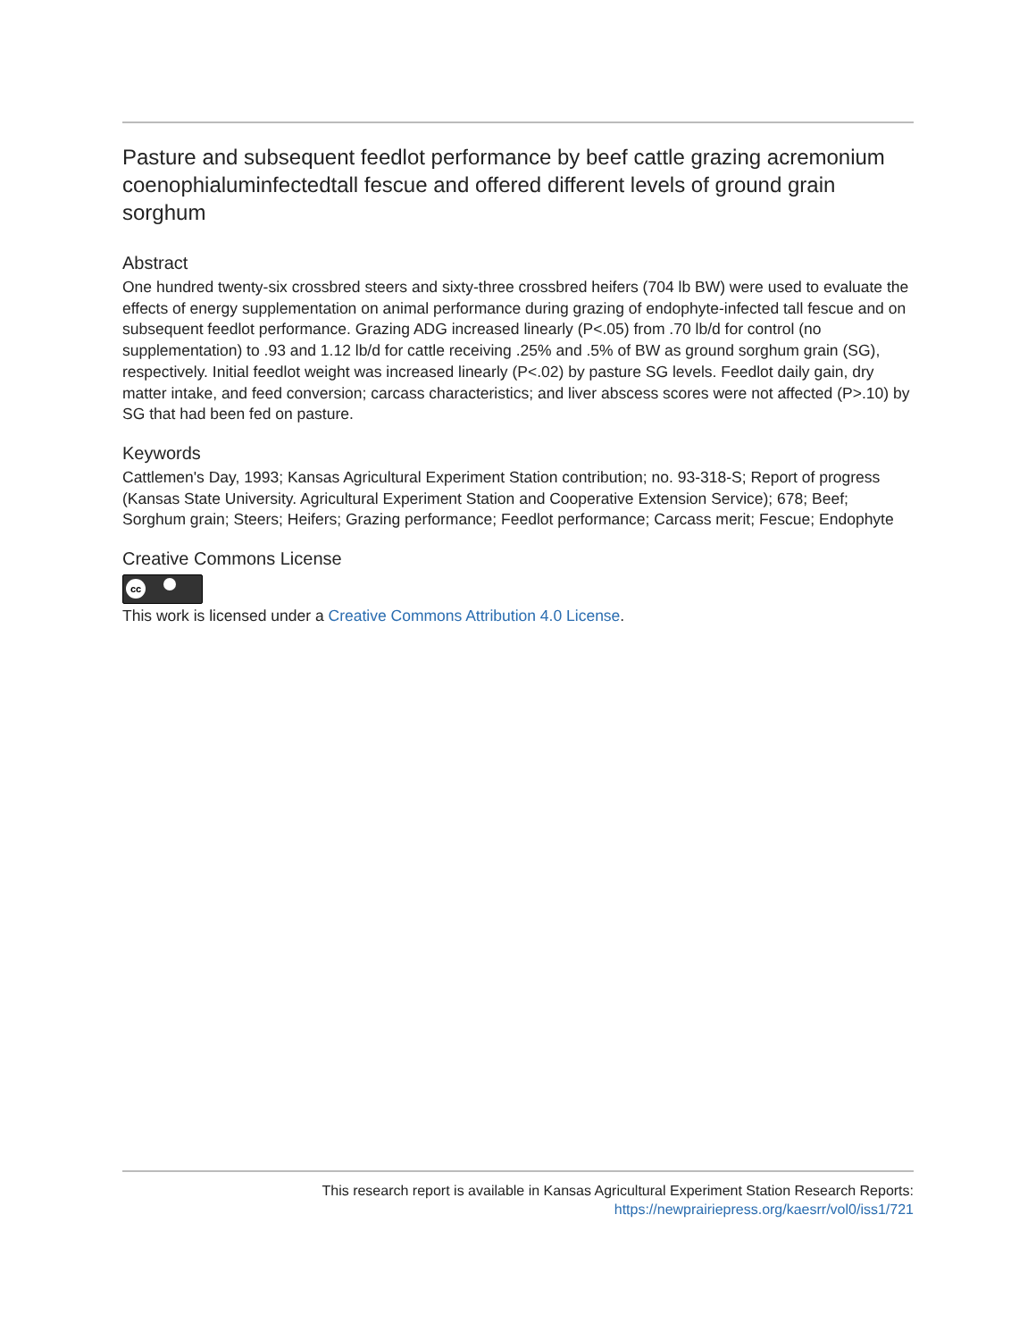Pasture and subsequent feedlot performance by beef cattle grazing acremonium coenophialuminfectedtall fescue and offered different levels of ground grain sorghum
Abstract
One hundred twenty-six crossbred steers and sixty-three crossbred heifers (704 lb BW) were used to evaluate the effects of energy supplementation on animal performance during grazing of endophyte-infected tall fescue and on subsequent feedlot performance. Grazing ADG increased linearly (P<.05) from .70 lb/d for control (no supplementation) to .93 and 1.12 lb/d for cattle receiving .25% and .5% of BW as ground sorghum grain (SG), respectively. Initial feedlot weight was increased linearly (P<.02) by pasture SG levels. Feedlot daily gain, dry matter intake, and feed conversion; carcass characteristics; and liver abscess scores were not affected (P>.10) by SG that had been fed on pasture.
Keywords
Cattlemen's Day, 1993; Kansas Agricultural Experiment Station contribution; no. 93-318-S; Report of progress (Kansas State University. Agricultural Experiment Station and Cooperative Extension Service); 678; Beef; Sorghum grain; Steers; Heifers; Grazing performance; Feedlot performance; Carcass merit; Fescue; Endophyte
Creative Commons License
cc
This work is licensed under a Creative Commons Attribution 4.0 License.
This research report is available in Kansas Agricultural Experiment Station Research Reports:
https://newprairiepress.org/kaesrr/vol0/iss1/721